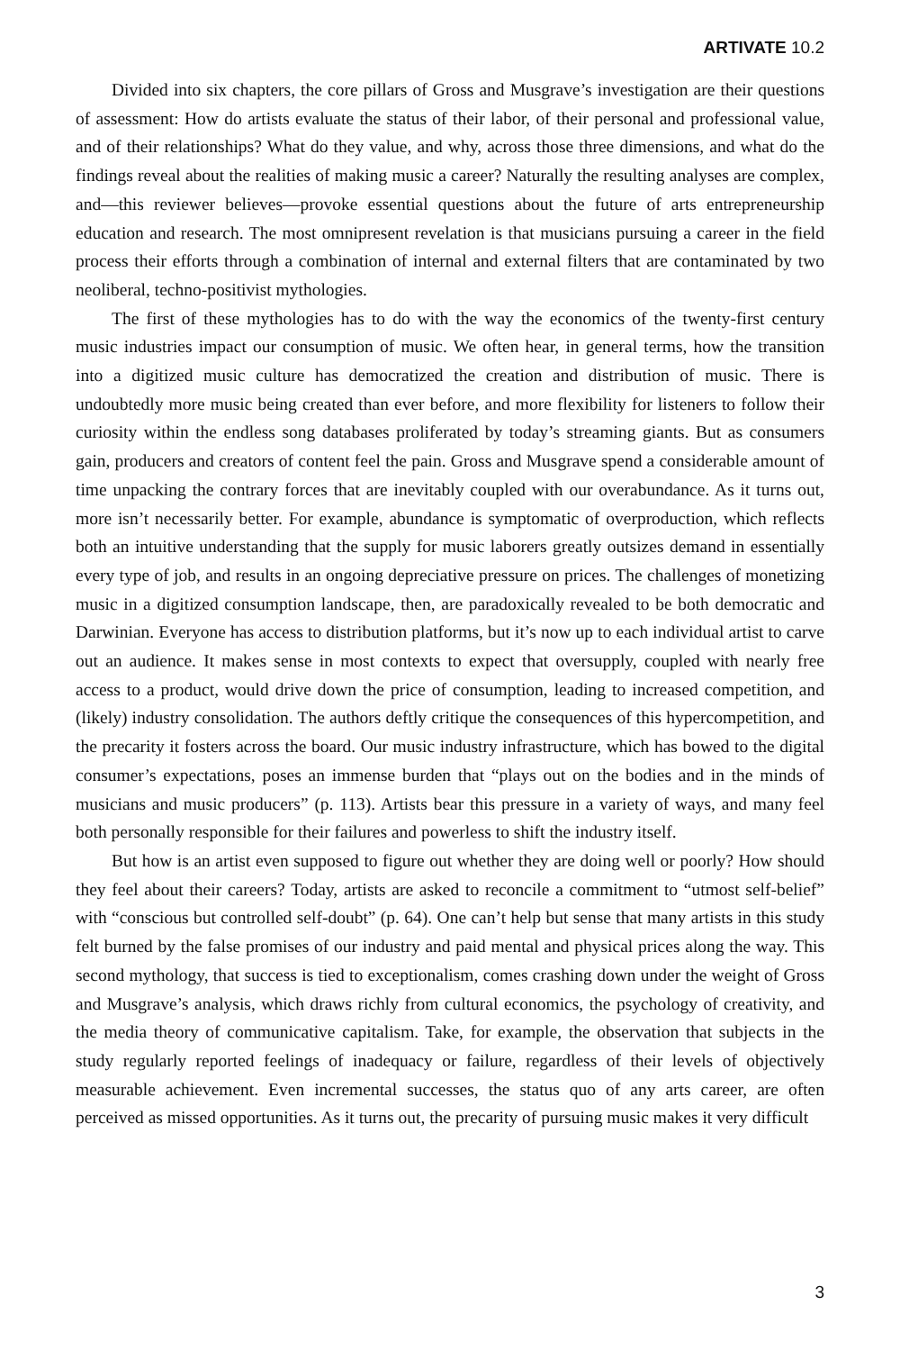ARTIVATE 10.2
Divided into six chapters, the core pillars of Gross and Musgrave’s investigation are their questions of assessment: How do artists evaluate the status of their labor, of their personal and professional value, and of their relationships? What do they value, and why, across those three dimensions, and what do the findings reveal about the realities of making music a career? Naturally the resulting analyses are complex, and—this reviewer believes—provoke essential questions about the future of arts entrepreneurship education and research. The most omnipresent revelation is that musicians pursuing a career in the field process their efforts through a combination of internal and external filters that are contaminated by two neoliberal, techno-positivist mythologies.
The first of these mythologies has to do with the way the economics of the twenty-first century music industries impact our consumption of music. We often hear, in general terms, how the transition into a digitized music culture has democratized the creation and distribution of music. There is undoubtedly more music being created than ever before, and more flexibility for listeners to follow their curiosity within the endless song databases proliferated by today’s streaming giants. But as consumers gain, producers and creators of content feel the pain. Gross and Musgrave spend a considerable amount of time unpacking the contrary forces that are inevitably coupled with our overabundance. As it turns out, more isn’t necessarily better. For example, abundance is symptomatic of overproduction, which reflects both an intuitive understanding that the supply for music laborers greatly outsizes demand in essentially every type of job, and results in an ongoing depreciative pressure on prices. The challenges of monetizing music in a digitized consumption landscape, then, are paradoxically revealed to be both democratic and Darwinian. Everyone has access to distribution platforms, but it’s now up to each individual artist to carve out an audience. It makes sense in most contexts to expect that oversupply, coupled with nearly free access to a product, would drive down the price of consumption, leading to increased competition, and (likely) industry consolidation. The authors deftly critique the consequences of this hypercompetition, and the precarity it fosters across the board. Our music industry infrastructure, which has bowed to the digital consumer’s expectations, poses an immense burden that “plays out on the bodies and in the minds of musicians and music producers” (p. 113). Artists bear this pressure in a variety of ways, and many feel both personally responsible for their failures and powerless to shift the industry itself.
But how is an artist even supposed to figure out whether they are doing well or poorly? How should they feel about their careers? Today, artists are asked to reconcile a commitment to “utmost self-belief” with “conscious but controlled self-doubt” (p. 64). One can’t help but sense that many artists in this study felt burned by the false promises of our industry and paid mental and physical prices along the way. This second mythology, that success is tied to exceptionalism, comes crashing down under the weight of Gross and Musgrave’s analysis, which draws richly from cultural economics, the psychology of creativity, and the media theory of communicative capitalism. Take, for example, the observation that subjects in the study regularly reported feelings of inadequacy or failure, regardless of their levels of objectively measurable achievement. Even incremental successes, the status quo of any arts career, are often perceived as missed opportunities. As it turns out, the precarity of pursuing music makes it very difficult
3